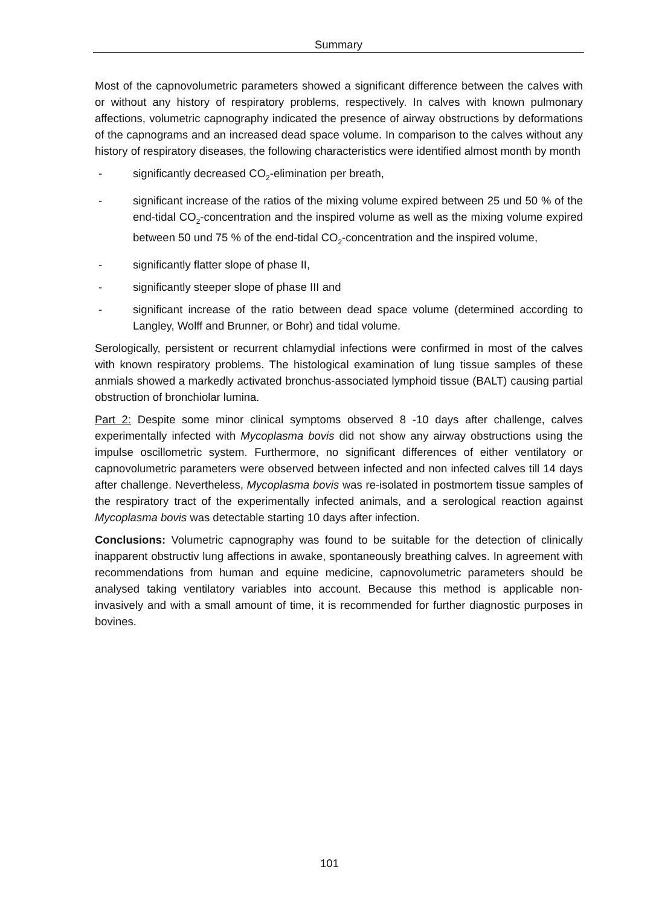Summary
Most of the capnovolumetric parameters showed a significant difference between the calves with or without any history of respiratory problems, respectively. In calves with known pulmonary affections, volumetric capnography indicated the presence of airway obstructions by deformations of the capnograms and an increased dead space volume. In comparison to the calves without any history of respiratory diseases, the following characteristics were identified almost month by month
- significantly decreased CO<sub>2</sub>-elimination per breath,
- significant increase of the ratios of the mixing volume expired between 25 und 50 % of the end-tidal CO<sub>2</sub>-concentration and the inspired volume as well as the mixing volume expired between 50 und 75 % of the end-tidal CO<sub>2</sub>-concentration and the inspired volume,
- significantly flatter slope of phase II,
- significantly steeper slope of phase III and
- significant increase of the ratio between dead space volume (determined according to Langley, Wolff and Brunner, or Bohr) and tidal volume.
Serologically, persistent or recurrent chlamydial infections were confirmed in most of the calves with known respiratory problems. The histological examination of lung tissue samples of these anmials showed a markedly activated bronchus-associated lymphoid tissue (BALT) causing partial obstruction of bronchiolar lumina.
Part 2: Despite some minor clinical symptoms observed 8 -10 days after challenge, calves experimentally infected with Mycoplasma bovis did not show any airway obstructions using the impulse oscillometric system. Furthermore, no significant differences of either ventilatory or capnovolumetric parameters were observed between infected and non infected calves till 14 days after challenge. Nevertheless, Mycoplasma bovis was re-isolated in postmortem tissue samples of the respiratory tract of the experimentally infected animals, and a serological reaction against Mycoplasma bovis was detectable starting 10 days after infection.
Conclusions: Volumetric capnography was found to be suitable for the detection of clinically inapparent obstructiv lung affections in awake, spontaneously breathing calves. In agreement with recommendations from human and equine medicine, capnovolumetric parameters should be analysed taking ventilatory variables into account. Because this method is applicable non-invasively and with a small amount of time, it is recommended for further diagnostic purposes in bovines.
101